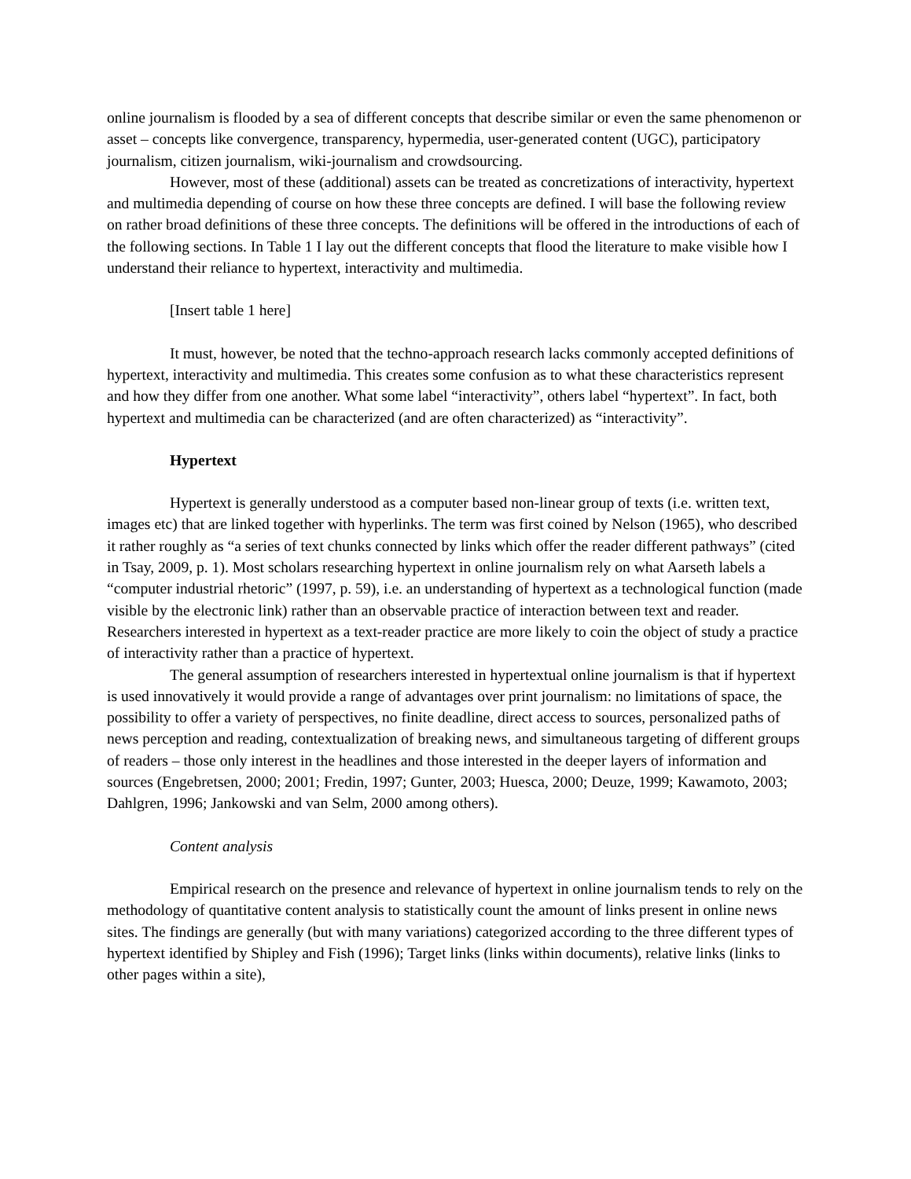online journalism is flooded by a sea of different concepts that describe similar or even the same phenomenon or asset – concepts like convergence, transparency, hypermedia, user-generated content (UGC), participatory journalism, citizen journalism, wiki-journalism and crowdsourcing.
However, most of these (additional) assets can be treated as concretizations of interactivity, hypertext and multimedia depending of course on how these three concepts are defined. I will base the following review on rather broad definitions of these three concepts. The definitions will be offered in the introductions of each of the following sections. In Table 1 I lay out the different concepts that flood the literature to make visible how I understand their reliance to hypertext, interactivity and multimedia.
[Insert table 1 here]
It must, however, be noted that the techno-approach research lacks commonly accepted definitions of hypertext, interactivity and multimedia. This creates some confusion as to what these characteristics represent and how they differ from one another. What some label “interactivity”, others label “hypertext”. In fact, both hypertext and multimedia can be characterized (and are often characterized) as “interactivity”.
Hypertext
Hypertext is generally understood as a computer based non-linear group of texts (i.e. written text, images etc) that are linked together with hyperlinks. The term was first coined by Nelson (1965), who described it rather roughly as “a series of text chunks connected by links which offer the reader different pathways” (cited in Tsay, 2009, p. 1). Most scholars researching hypertext in online journalism rely on what Aarseth labels a “computer industrial rhetoric” (1997, p. 59), i.e. an understanding of hypertext as a technological function (made visible by the electronic link) rather than an observable practice of interaction between text and reader. Researchers interested in hypertext as a text-reader practice are more likely to coin the object of study a practice of interactivity rather than a practice of hypertext.
The general assumption of researchers interested in hypertextual online journalism is that if hypertext is used innovatively it would provide a range of advantages over print journalism: no limitations of space, the possibility to offer a variety of perspectives, no finite deadline, direct access to sources, personalized paths of news perception and reading, contextualization of breaking news, and simultaneous targeting of different groups of readers – those only interest in the headlines and those interested in the deeper layers of information and sources (Engebretsen, 2000; 2001; Fredin, 1997; Gunter, 2003; Huesca, 2000; Deuze, 1999; Kawamoto, 2003; Dahlgren, 1996; Jankowski and van Selm, 2000 among others).
Content analysis
Empirical research on the presence and relevance of hypertext in online journalism tends to rely on the methodology of quantitative content analysis to statistically count the amount of links present in online news sites. The findings are generally (but with many variations) categorized according to the three different types of hypertext identified by Shipley and Fish (1996); Target links (links within documents), relative links (links to other pages within a site),